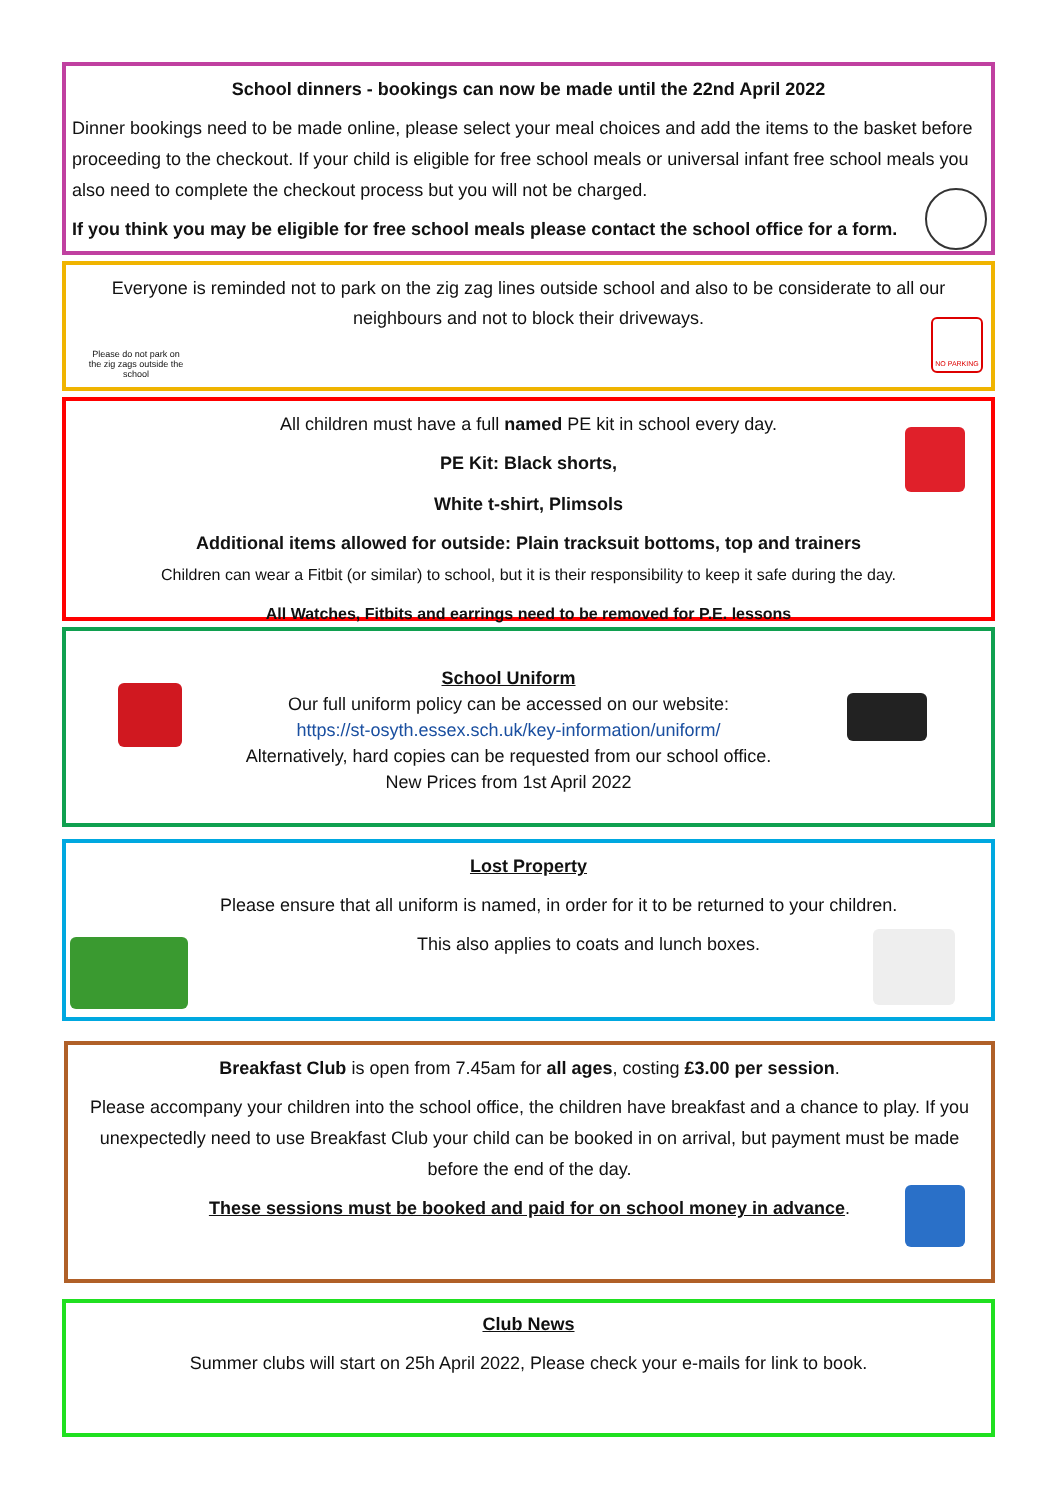School dinners - bookings can now be made until the 22nd April 2022
Dinner bookings need to be made online, please select your meal choices and add the items to the basket before proceeding to the checkout. If your child is eligible for free school meals or universal infant free school meals you also need to complete the checkout process but you will not be charged.
If you think you may be eligible for free school meals please contact the school office for a form.
Everyone is reminded not to park on the zig zag lines outside school and also to be considerate to all our neighbours and not to block their driveways.
Please do not park on the zig zags outside the school
NO PARKING
All children must have a full named PE kit in school every day.
PE Kit: Black shorts,
White t-shirt, Plimsols
Additional items allowed for outside: Plain tracksuit bottoms, top and trainers
Children can wear a Fitbit (or similar) to school, but it is their responsibility to keep it safe during the day.
All Watches, Fitbits and earrings need to be removed for P.E. lessons
School Uniform
Our full uniform policy can be accessed on our website:
https://st-osyth.essex.sch.uk/key-information/uniform/
Alternatively, hard copies can be requested from our school office.
New Prices from 1st April 2022
Lost Property
Please ensure that all uniform is named, in order for it to be returned to your children.
This also applies to coats and lunch boxes.
Breakfast Club is open from 7.45am for all ages, costing £3.00 per session.
Please accompany your children into the school office, the children have breakfast and a chance to play. If you unexpectedly need to use Breakfast Club your child can be booked in on arrival, but payment must be made before the end of the day.
These sessions must be booked and paid for on school money in advance.
Club News
Summer clubs will start on 25h April 2022, Please check your e-mails for link to book.